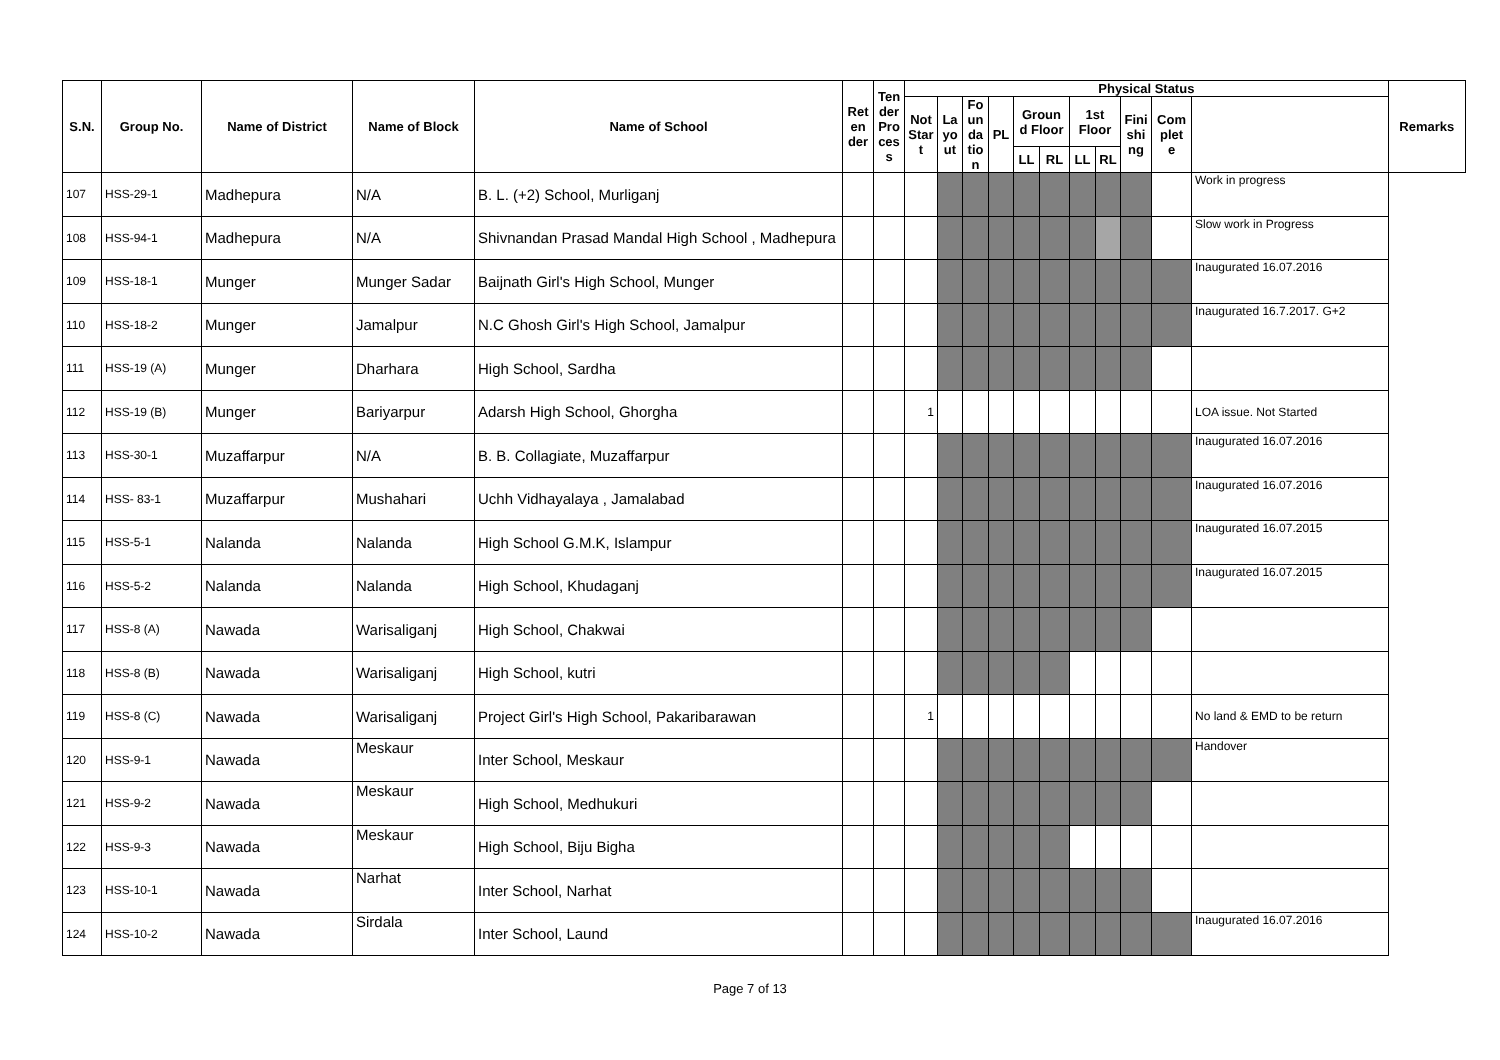| S.N. | Group No. | Name of District | Name of Block | Name of School | Ret en der | Ten der Pro ces s | Physical Status | | | | | | | | | | | Remarks |
| --- | --- | --- | --- | --- | --- | --- | --- | --- | --- | --- | --- | --- | --- | --- | --- | --- | --- | --- |
| | | | | | | | Not Star t | La yo ut | Fo un da tio n | PL | Groun d Floor | | 1st Floor | | Fini shi ng | Com plet e | | |
| | | | | | | | | | | | LL | RL | LL | RL | | | | |
| 107 | HSS-29-1 | Madhepura | N/A | B. L. (+2) School, Murliganj | | | | | | | | | | | | | Work in progress | |
| 108 | HSS-94-1 | Madhepura | N/A | Shivnandan Prasad Mandal High School , Madhepura | | | | | | | | | | | | | Slow work in Progress | |
| 109 | HSS-18-1 | Munger | Munger Sadar | Baijnath Girl's High School, Munger | | | | | | | | | | | | | Inaugurated 16.07.2016 | |
| 110 | HSS-18-2 | Munger | Jamalpur | N.C Ghosh Girl's High School, Jamalpur | | | | | | | | | | | | | Inaugurated 16.7.2017. G+2 | |
| 111 | HSS-19 (A) | Munger | Dharhara | High School, Sardha | | | | | | | | | | | | | | |
| 112 | HSS-19 (B) | Munger | Bariyarpur | Adarsh High School, Ghorgha | | | 1 | | | | | | | | | | LOA issue. Not Started | |
| 113 | HSS-30-1 | Muzaffarpur | N/A | B. B. Collagiate, Muzaffarpur | | | | | | | | | | | | | Inaugurated 16.07.2016 | |
| 114 | HSS- 83-1 | Muzaffarpur | Mushahari | Uchh Vidhayalaya , Jamalabad | | | | | | | | | | | | | Inaugurated 16.07.2016 | |
| 115 | HSS-5-1 | Nalanda | Nalanda | High School G.M.K, Islampur | | | | | | | | | | | | | Inaugurated 16.07.2015 | |
| 116 | HSS-5-2 | Nalanda | Nalanda | High School, Khudaganj | | | | | | | | | | | | | Inaugurated 16.07.2015 | |
| 117 | HSS-8 (A) | Nawada | Warisaliganj | High School, Chakwai | | | | | | | | | | | | | | |
| 118 | HSS-8 (B) | Nawada | Warisaliganj | High School, kutri | | | | | | | | | | | | | | |
| 119 | HSS-8 (C) | Nawada | Warisaliganj | Project Girl's High School, Pakaribarawan | | | 1 | | | | | | | | | | No land & EMD to be return | |
| 120 | HSS-9-1 | Nawada | Meskaur | Inter School, Meskaur | | | | | | | | | | | | | Handover | |
| 121 | HSS-9-2 | Nawada | Meskaur | High School, Medhukuri | | | | | | | | | | | | | | |
| 122 | HSS-9-3 | Nawada | Meskaur | High School, Biju Bigha | | | | | | | | | | | | | | |
| 123 | HSS-10-1 | Nawada | Narhat | Inter School, Narhat | | | | | | | | | | | | | | |
| 124 | HSS-10-2 | Nawada | Sirdala | Inter School, Laund | | | | | | | | | | | | | Inaugurated 16.07.2016 | |
Page 7 of 13